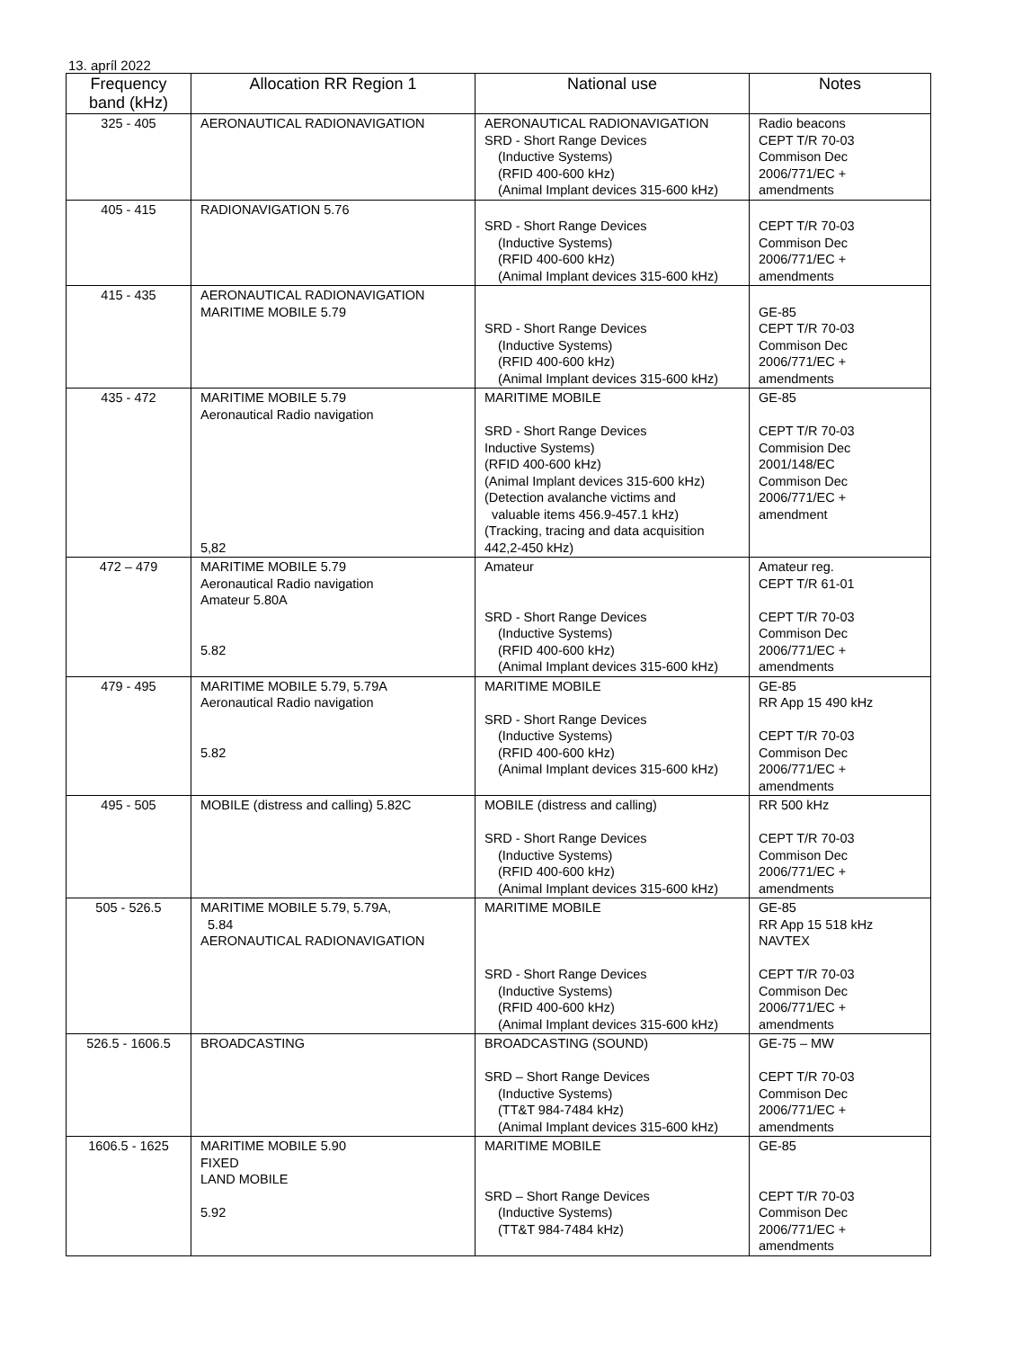13. apríl 2022
| Frequency band (kHz) | Allocation RR Region 1 | National use | Notes |
| --- | --- | --- | --- |
| 325 - 405 | AERONAUTICAL RADIONAVIGATION | AERONAUTICAL RADIONAVIGATION SRD - Short Range Devices (Inductive Systems) (RFID 400-600 kHz) (Animal Implant devices 315-600 kHz) | Radio beacons CEPT T/R 70-03 Commison Dec 2006/771/EC + amendments |
| 405 - 415 | RADIONAVIGATION 5.76 | SRD - Short Range Devices (Inductive Systems) (RFID 400-600 kHz) (Animal Implant devices 315-600 kHz) | CEPT T/R 70-03 Commison Dec 2006/771/EC + amendments |
| 415 - 435 | AERONAUTICAL RADIONAVIGATION MARITIME MOBILE 5.79 | SRD - Short Range Devices (Inductive Systems) (RFID 400-600 kHz) (Animal Implant devices 315-600 kHz) | GE-85 CEPT T/R 70-03 Commison Dec 2006/771/EC + amendments |
| 435 - 472 | MARITIME MOBILE 5.79 Aeronautical Radio navigation 5,82 | MARITIME MOBILE SRD - Short Range Devices Inductive Systems) (RFID 400-600 kHz) (Animal Implant devices 315-600 kHz) (Detection avalanche victims and valuable items 456.9-457.1 kHz) (Tracking, tracing and data acquisition 442,2-450 kHz) | GE-85 CEPT T/R 70-03 Commision Dec 2001/148/EC Commison Dec 2006/771/EC + amendment |
| 472 – 479 | MARITIME MOBILE 5.79 Aeronautical Radio navigation Amateur 5.80A 5.82 | Amateur SRD - Short Range Devices (Inductive Systems) (RFID 400-600 kHz) (Animal Implant devices 315-600 kHz) | Amateur reg. CEPT T/R 61-01 CEPT T/R 70-03 Commison Dec 2006/771/EC + amendments |
| 479 - 495 | MARITIME MOBILE 5.79, 5.79A Aeronautical Radio navigation 5.82 | MARITIME MOBILE SRD - Short Range Devices (Inductive Systems) (RFID 400-600 kHz) (Animal Implant devices 315-600 kHz) | GE-85 RR App 15 490 kHz CEPT T/R 70-03 Commison Dec 2006/771/EC + amendments |
| 495 - 505 | MOBILE (distress and calling) 5.82C | MOBILE (distress and calling) SRD - Short Range Devices (Inductive Systems) (RFID 400-600 kHz) (Animal Implant devices 315-600 kHz) | RR 500 kHz CEPT T/R 70-03 Commison Dec 2006/771/EC + amendments |
| 505 - 526.5 | MARITIME MOBILE 5.79, 5.79A, 5.84 AERONAUTICAL RADIONAVIGATION | MARITIME MOBILE SRD - Short Range Devices (Inductive Systems) (RFID 400-600 kHz) (Animal Implant devices 315-600 kHz) | GE-85 RR App 15 518 kHz NAVTEX CEPT T/R 70-03 Commison Dec 2006/771/EC + amendments |
| 526.5 - 1606.5 | BROADCASTING | BROADCASTING (SOUND) SRD – Short Range Devices (Inductive Systems) (TT&T 984-7484 kHz) (Animal Implant devices 315-600 kHz) | GE-75 – MW CEPT T/R 70-03 Commison Dec 2006/771/EC + amendments |
| 1606.5 - 1625 | MARITIME MOBILE 5.90 FIXED LAND MOBILE 5.92 | MARITIME MOBILE SRD – Short Range Devices (Inductive Systems) (TT&T 984-7484 kHz) | GE-85 CEPT T/R 70-03 Commison Dec 2006/771/EC + amendments |